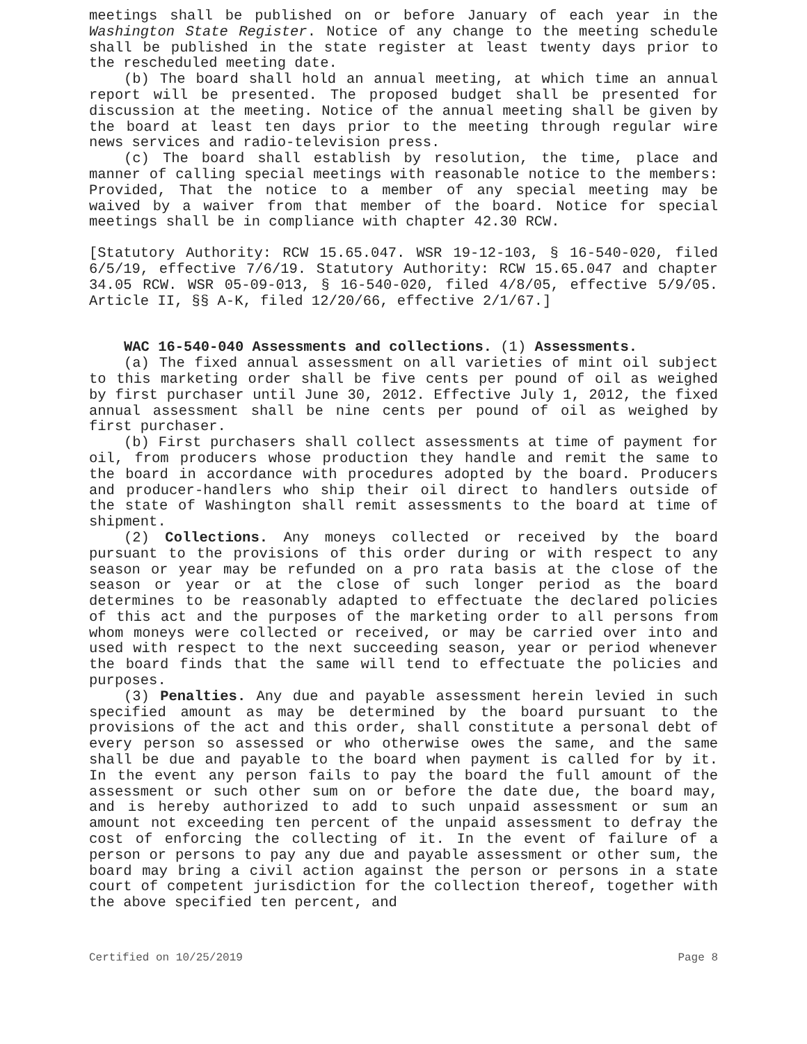meetings shall be published on or before January of each year in the Washington State Register. Notice of any change to the meeting schedule shall be published in the state register at least twenty days prior to the rescheduled meeting date.
(b) The board shall hold an annual meeting, at which time an annual report will be presented. The proposed budget shall be presented for discussion at the meeting. Notice of the annual meeting shall be given by the board at least ten days prior to the meeting through regular wire news services and radio-television press.
(c) The board shall establish by resolution, the time, place and manner of calling special meetings with reasonable notice to the members: Provided, That the notice to a member of any special meeting may be waived by a waiver from that member of the board. Notice for special meetings shall be in compliance with chapter 42.30 RCW.
[Statutory Authority: RCW 15.65.047. WSR 19-12-103, § 16-540-020, filed 6/5/19, effective 7/6/19. Statutory Authority: RCW 15.65.047 and chapter 34.05 RCW. WSR 05-09-013, § 16-540-020, filed 4/8/05, effective 5/9/05. Article II, §§ A-K, filed 12/20/66, effective 2/1/67.]
WAC 16-540-040 Assessments and collections. (1) Assessments.
(a) The fixed annual assessment on all varieties of mint oil subject to this marketing order shall be five cents per pound of oil as weighed by first purchaser until June 30, 2012. Effective July 1, 2012, the fixed annual assessment shall be nine cents per pound of oil as weighed by first purchaser.
(b) First purchasers shall collect assessments at time of payment for oil, from producers whose production they handle and remit the same to the board in accordance with procedures adopted by the board. Producers and producer-handlers who ship their oil direct to handlers outside of the state of Washington shall remit assessments to the board at time of shipment.
(2) Collections. Any moneys collected or received by the board pursuant to the provisions of this order during or with respect to any season or year may be refunded on a pro rata basis at the close of the season or year or at the close of such longer period as the board determines to be reasonably adapted to effectuate the declared policies of this act and the purposes of the marketing order to all persons from whom moneys were collected or received, or may be carried over into and used with respect to the next succeeding season, year or period whenever the board finds that the same will tend to effectuate the policies and purposes.
(3) Penalties. Any due and payable assessment herein levied in such specified amount as may be determined by the board pursuant to the provisions of the act and this order, shall constitute a personal debt of every person so assessed or who otherwise owes the same, and the same shall be due and payable to the board when payment is called for by it. In the event any person fails to pay the board the full amount of the assessment or such other sum on or before the date due, the board may, and is hereby authorized to add to such unpaid assessment or sum an amount not exceeding ten percent of the unpaid assessment to defray the cost of enforcing the collecting of it. In the event of failure of a person or persons to pay any due and payable assessment or other sum, the board may bring a civil action against the person or persons in a state court of competent jurisdiction for the collection thereof, together with the above specified ten percent, and
Certified on 10/25/2019 Page 8